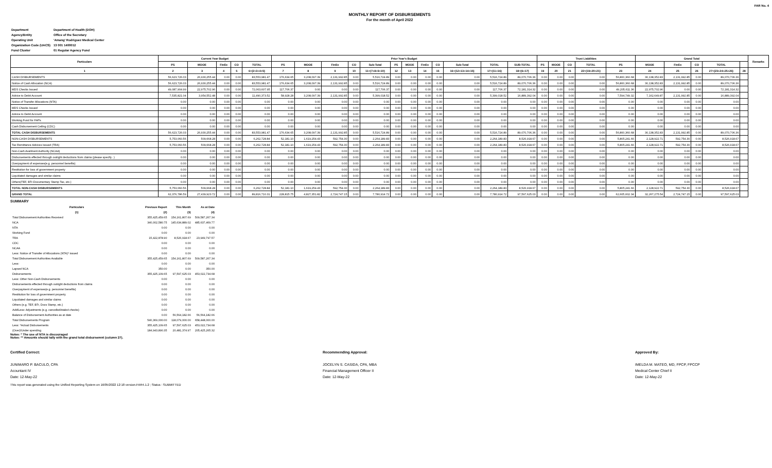FAR No. 4
MONTHLY REPORT OF DISBURSEMENTS
For the month of April 2022
| Department | Department of Health (DOH) |
| Agency/Entity | Office of the Secretary |
| Operating Unit | 'Amang' Rodriguez Medical Center |
| Organization Code (UACS) | 13 001 1400012 |
| Fund Cluster | 01 Regular Agency Fund |
| Particulars | Current Year Budget | | | | | Prior Year's Budget | | | | | | | | | | | | Trust Liabilities | | | | | Grand Total | | | | | Remarks |
| --- | --- | --- | --- | --- | --- | --- | --- | --- | --- | --- | --- | --- | --- | --- | --- | --- | --- | --- | --- | --- | --- | --- | --- | --- | --- | --- | --- | --- |
| | PS | MOOE | FinEx | CO | TOTAL | PS | MOOE | FinEx | CO | Sub-Total | PS | MOOE | FinEx | CO | Sub-Total | TOTAL | SUB-TOTAL | PS | MOOE | CO | TOTAL | PS | MOOE | FinEx | CO | TOTAL | | |
| 1 | 2 | 3 | 4 | 5 | 6=(2+3+4+5) | 7 | 8 | 9 | 10 | 11=(7+8+9+10) | 12 | 13 | 14 | 15 | 16=(12+13+14+15) | 17=(11+16) | 18=(6+17) | 19 | 20 | 21 | 22=(19+20+21) | 23 | 24 | 25 | 26 | 27=(23+24+25+26) | 28 | |
| CASH DISBURSEMENTS | 56,623,726.03 | 26,930,255.44 | 0.00 | 0.00 | 83,553,981.47 | 176,634.65 | 3,208,097.39 | 2,131,992.85 | 0.00 | 5,516,724.89 | 0.00 | 0.00 | 0.00 | 0.00 | 0.00 | 5,516,724.89 | 89,070,706.36 | 0.00 | 0.00 | 0.00 | 0.00 | 56,800,360.68 | 30,138,352.83 | 2,131,992.85 | 0.00 | 89,070,706.36 | | |
| Notice of Cash Allocation (NCA) | 56,623,726.03 | 26,930,255.44 | 0.00 | 0.00 | 83,553,981.47 | 176,634.65 | 3,208,097.39 | 2,131,992.85 | 0.00 | 5,516,724.89 | 0.00 | 0.00 | 0.00 | 0.00 | 0.00 | 5,516,724.89 | 89,070,706.36 | 0.00 | 0.00 | 0.00 | 0.00 | 56,800,360.68 | 30,138,352.83 | 2,131,992.85 | 0.00 | 89,070,706.36 | | |
| MDS Checks Issued | 49,087,904.99 | 22,975,702.96 | 0.00 | 0.00 | 72,063,607.95 | 117,706.37 | 0.00 | 0.00 | 0.00 | 117,706.37 | 0.00 | 0.00 | 0.00 | 0.00 | 0.00 | 117,706.37 | 72,181,314.32 | 0.00 | 0.00 | 0.00 | 0.00 | 49,205,611.36 | 22,975,702.96 | 0.00 | 0.00 | 72,181,314.32 | | |
| Advice to Debit Account | 7,535,821.04 | 3,954,552.48 | 0.00 | 0.00 | 11,490,373.52 | 58,928.28 | 3,208,097.39 | 2,131,992.85 | 0.00 | 5,399,018.52 | 0.00 | 0.00 | 0.00 | 0.00 | 0.00 | 5,399,018.52 | 16,889,392.04 | 0.00 | 0.00 | 0.00 | 0.00 | 7,594,749.32 | 7,162,649.87 | 2,131,992.85 | 0.00 | 16,889,392.04 | | |
| Notice of Transfer Allocations (NTA) | 0.00 | 0.00 | 0.00 | 0.00 | 0.00 | 0.00 | 0.00 | 0.00 | 0.00 | 0.00 | 0.00 | 0.00 | 0.00 | 0.00 | 0.00 | 0.00 | 0.00 | 0.00 | 0.00 | 0.00 | 0.00 | 0.00 | 0.00 | 0.00 | 0.00 | 0.00 | | |
| MDS Checks Issued | 0.00 | 0.00 | 0.00 | 0.00 | 0.00 | 0.00 | 0.00 | 0.00 | 0.00 | 0.00 | 0.00 | 0.00 | 0.00 | 0.00 | 0.00 | 0.00 | 0.00 | 0.00 | 0.00 | 0.00 | 0.00 | 0.00 | 0.00 | 0.00 | 0.00 | 0.00 | | |
| Advice to Debit Account | 0.00 | 0.00 | 0.00 | 0.00 | 0.00 | 0.00 | 0.00 | 0.00 | 0.00 | 0.00 | 0.00 | 0.00 | 0.00 | 0.00 | 0.00 | 0.00 | 0.00 | 0.00 | 0.00 | 0.00 | 0.00 | 0.00 | 0.00 | 0.00 | 0.00 | 0.00 | | |
| Working Fund for FAPs | 0.00 | 0.00 | 0.00 | 0.00 | 0.00 | 0.00 | 0.00 | 0.00 | 0.00 | 0.00 | 0.00 | 0.00 | 0.00 | 0.00 | 0.00 | 0.00 | 0.00 | 0.00 | 0.00 | 0.00 | 0.00 | 0.00 | 0.00 | 0.00 | 0.00 | 0.00 | | |
| Cash Disbursement Ceiling (CDC) | 0.00 | 0.00 | 0.00 | 0.00 | 0.00 | 0.00 | 0.00 | 0.00 | 0.00 | 0.00 | 0.00 | 0.00 | 0.00 | 0.00 | 0.00 | 0.00 | 0.00 | 0.00 | 0.00 | 0.00 | 0.00 | 0.00 | 0.00 | 0.00 | 0.00 | 0.00 | | |
| TOTAL CASH DISBURSEMENTS | 56,623,726.03 | 26,930,255.44 | 0.00 | 0.00 | 83,553,981.47 | 176,634.65 | 3,208,097.39 | 2,131,992.85 | 0.00 | 5,516,724.89 | 0.00 | 0.00 | 0.00 | 0.00 | 0.00 | 5,516,724.89 | 89,070,706.36 | 0.00 | 0.00 | 0.00 | 0.00 | 56,800,360.68 | 30,138,352.83 | 2,131,992.85 | 0.00 | 89,070,706.36 | | |
| NON-CASH DISBURSEMENTS | 5,753,060.56 | 509,668.28 | 0.00 | 0.00 | 6,262,728.84 | 52,181.10 | 1,619,254.43 | 592,754.30 | 0.00 | 2,264,189.83 | 0.00 | 0.00 | 0.00 | 0.00 | 0.00 | 2,264,189.83 | 8,526,918.67 | 0.00 | 0.00 | 0.00 | 0.00 | 5,805,241.66 | 2,128,922.71 | 592,754.30 | 0.00 | 8,526,918.67 | | |
| Tax Remittance Advices Issued (TRA) | 5,753,060.56 | 509,668.28 | 0.00 | 0.00 | 6,262,728.84 | 52,181.10 | 1,619,254.43 | 592,754.30 | 0.00 | 2,264,189.83 | 0.00 | 0.00 | 0.00 | 0.00 | 0.00 | 2,264,189.83 | 8,526,918.67 | 0.00 | 0.00 | 0.00 | 0.00 | 5,805,241.66 | 2,128,922.71 | 592,754.30 | 0.00 | 8,526,918.67 | | |
| Non-Cash Availment Authority (NCAA) | 0.00 | 0.00 | 0.00 | 0.00 | 0.00 | 0.00 | 0.00 | 0.00 | 0.00 | 0.00 | 0.00 | 0.00 | 0.00 | 0.00 | 0.00 | 0.00 | 0.00 | 0.00 | 0.00 | 0.00 | 0.00 | 0.00 | 0.00 | 0.00 | 0.00 | 0.00 | | |
| Disbursements effected through outright deductions from claims (please specify...) | 0.00 | 0.00 | 0.00 | 0.00 | 0.00 | 0.00 | 0.00 | 0.00 | 0.00 | 0.00 | 0.00 | 0.00 | 0.00 | 0.00 | 0.00 | 0.00 | 0.00 | 0.00 | 0.00 | 0.00 | 0.00 | 0.00 | 0.00 | 0.00 | 0.00 | 0.00 | | |
| Overpayment of expenses(e.g. personnel benefits) | 0.00 | 0.00 | 0.00 | 0.00 | 0.00 | 0.00 | 0.00 | 0.00 | 0.00 | 0.00 | 0.00 | 0.00 | 0.00 | 0.00 | 0.00 | 0.00 | 0.00 | 0.00 | 0.00 | 0.00 | 0.00 | 0.00 | 0.00 | 0.00 | 0.00 | 0.00 | | |
| Restitution for loss of government property | 0.00 | 0.00 | 0.00 | 0.00 | 0.00 | 0.00 | 0.00 | 0.00 | 0.00 | 0.00 | 0.00 | 0.00 | 0.00 | 0.00 | 0.00 | 0.00 | 0.00 | 0.00 | 0.00 | 0.00 | 0.00 | 0.00 | 0.00 | 0.00 | 0.00 | 0.00 | | |
| Liquidated damages and similar claims | 0.00 | 0.00 | 0.00 | 0.00 | 0.00 | 0.00 | 0.00 | 0.00 | 0.00 | 0.00 | 0.00 | 0.00 | 0.00 | 0.00 | 0.00 | 0.00 | 0.00 | 0.00 | 0.00 | 0.00 | 0.00 | 0.00 | 0.00 | 0.00 | 0.00 | 0.00 | | |
| Others(TEF, BTr-Documentary Stamp Tax, etc.) | 0.00 | 0.00 | 0.00 | 0.00 | 0.00 | 0.00 | 0.00 | 0.00 | 0.00 | 0.00 | 0.00 | 0.00 | 0.00 | 0.00 | 0.00 | 0.00 | 0.00 | 0.00 | 0.00 | 0.00 | 0.00 | 0.00 | 0.00 | 0.00 | 0.00 | 0.00 | | |
| TOTAL NON-CASH DISBURSEMENTS | 5,753,060.56 | 509,668.28 | 0.00 | 0.00 | 6,262,728.84 | 52,181.10 | 1,619,254.43 | 592,754.30 | 0.00 | 2,264,189.83 | 0.00 | 0.00 | 0.00 | 0.00 | 0.00 | 2,264,189.83 | 8,526,918.67 | 0.00 | 0.00 | 0.00 | 0.00 | 5,805,241.66 | 2,128,922.71 | 592,754.30 | 0.00 | 8,526,918.67 | | |
| GRAND TOTAL | 62,376,786.59 | 27,439,923.72 | 0.00 | 0.00 | 89,816,710.31 | 228,815.75 | 4,827,351.82 | 2,724,747.15 | 0.00 | 7,780,914.72 | 0.00 | 0.00 | 0.00 | 0.00 | 0.00 | 7,780,914.72 | 97,597,625.03 | 0.00 | 0.00 | 0.00 | 0.00 | 62,605,602.34 | 32,267,275.54 | 2,724,747.15 | 0.00 | 97,597,625.03 | | |
SUMMARY
| Particulars | Previous Report | This Month | As at Date |
| --- | --- | --- | --- |
| (1) | (2) | (3) | (4) |
| Total Disbursement Authorities Received | 355,425,459.65 | 154,161,807.69 | 509,587,267.34 |
| NCA | 340,002,580.75 | 145,634,889.02 | 485,637,469.77 |
| NTA | 0.00 | 0.00 | 0.00 |
| Working Fund | 0.00 | 0.00 | 0.00 |
| TRA | 15,422,878.90 | 8,526,918.67 | 23,949,797.57 |
| CDC | 0.00 | 0.00 | 0.00 |
| NCAA | 0.00 | 0.00 | 0.00 |
| Less: Notice of Transfer of Allocations (NTA)* issued | 0.00 | 0.00 | 0.00 |
| Total Disbursement Authorities Available | 355,425,459.65 | 154,161,807.69 | 509,587,267.34 |
| Less: | 0.00 | 0.00 | 0.00 |
| Lapsed NCA | 350.00 | 0.00 | 350.00 |
| Disbursements | 355,425,109.65 | 97,597,625.03 | 453,022,734.68 |
| Less: Other Non-Cash Disbursements | 0.00 | 0.00 | 0.00 |
| Disbursements effected through outright deductions from claims | 0.00 | 0.00 | 0.00 |
| Overpayment of expenses(e.g. personnel benefits) | 0.00 | 0.00 | 0.00 |
| Restitution for loss of government property | 0.00 | 0.00 | 0.00 |
| Liquidated damages and similar claims | 0.00 | 0.00 | 0.00 |
| Others (e.g. TEF, BTr, Docs Stamp, etc.) | 0.00 | 0.00 | 0.00 |
| Add/Less: Adjustments (e.g. cancelled/staled checks) | 0.00 | 0.00 | 0.00 |
| Balance of Disbursement Authorities as at date | 0.00 | 56,564,182.66 | 56,564,182.66 |
| Total Disbursements Program | 540,369,000.00 | 118,079,000.00 | 658,448,000.00 |
| Less: *Actual Disbursements | 355,425,109.65 | 97,597,625.03 | 453,022,734.68 |
| (Over)/Under spending | 184,943,890.35 | 20,481,374.97 | 205,425,265.32 |
Notes: * The use of NTA is discouraged
Notes: ** Amounts should tally with the grand total disbursemnt (column 27).
Certified Correct:
JUNIMARO P. BACULO, CPA
Acountant IV
Date: 12-May-22
Recommending Approval:
JOCELYN S. CASIDA, CPA, MBA
Financial Management Officer II
Date: 12-May-22
Approved By:
IMELDA M. MATEO, MD, FPCP, FPCCP
Medical Center Chief II
Date: 12-May-22
This report was generated using the Unified Reporting System on 16/05/2022 12:18 version.FAR4.1.2 ; Status : SUBMITTED